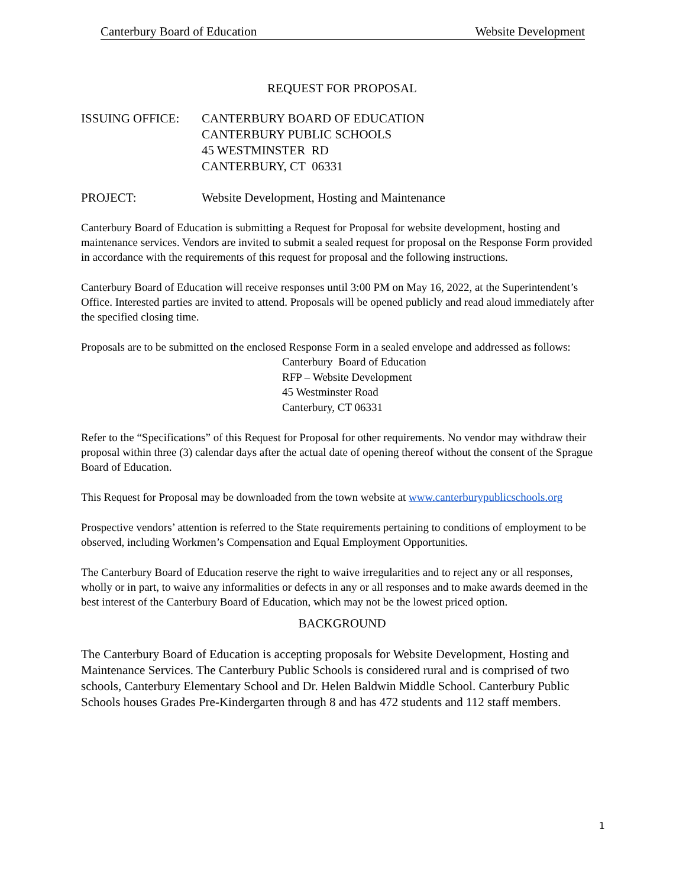Canterbury Board of Education Website Development
REQUEST FOR PROPOSAL
ISSUING OFFICE: CANTERBURY BOARD OF EDUCATION
CANTERBURY PUBLIC SCHOOLS
45 WESTMINSTER RD
CANTERBURY, CT 06331
PROJECT: Website Development, Hosting and Maintenance
Canterbury Board of Education is submitting a Request for Proposal for website development, hosting and maintenance services. Vendors are invited to submit a sealed request for proposal on the Response Form provided in accordance with the requirements of this request for proposal and the following instructions.
Canterbury Board of Education will receive responses until 3:00 PM on May 16, 2022, at the Superintendent’s Office. Interested parties are invited to attend. Proposals will be opened publicly and read aloud immediately after the specified closing time.
Proposals are to be submitted on the enclosed Response Form in a sealed envelope and addressed as follows:
Canterbury Board of Education
RFP – Website Development
45 Westminster Road
Canterbury, CT 06331
Refer to the “Specifications” of this Request for Proposal for other requirements. No vendor may withdraw their proposal within three (3) calendar days after the actual date of opening thereof without the consent of the Sprague Board of Education.
This Request for Proposal may be downloaded from the town website at www.canterburypublicschools.org
Prospective vendors’ attention is referred to the State requirements pertaining to conditions of employment to be observed, including Workmen’s Compensation and Equal Employment Opportunities.
The Canterbury Board of Education reserve the right to waive irregularities and to reject any or all responses, wholly or in part, to waive any informalities or defects in any or all responses and to make awards deemed in the best interest of the Canterbury Board of Education, which may not be the lowest priced option.
BACKGROUND
The Canterbury Board of Education is accepting proposals for Website Development, Hosting and Maintenance Services. The Canterbury Public Schools is considered rural and is comprised of two schools, Canterbury Elementary School and Dr. Helen Baldwin Middle School. Canterbury Public Schools houses Grades Pre-Kindergarten through 8 and has 472 students and 112 staff members.
1